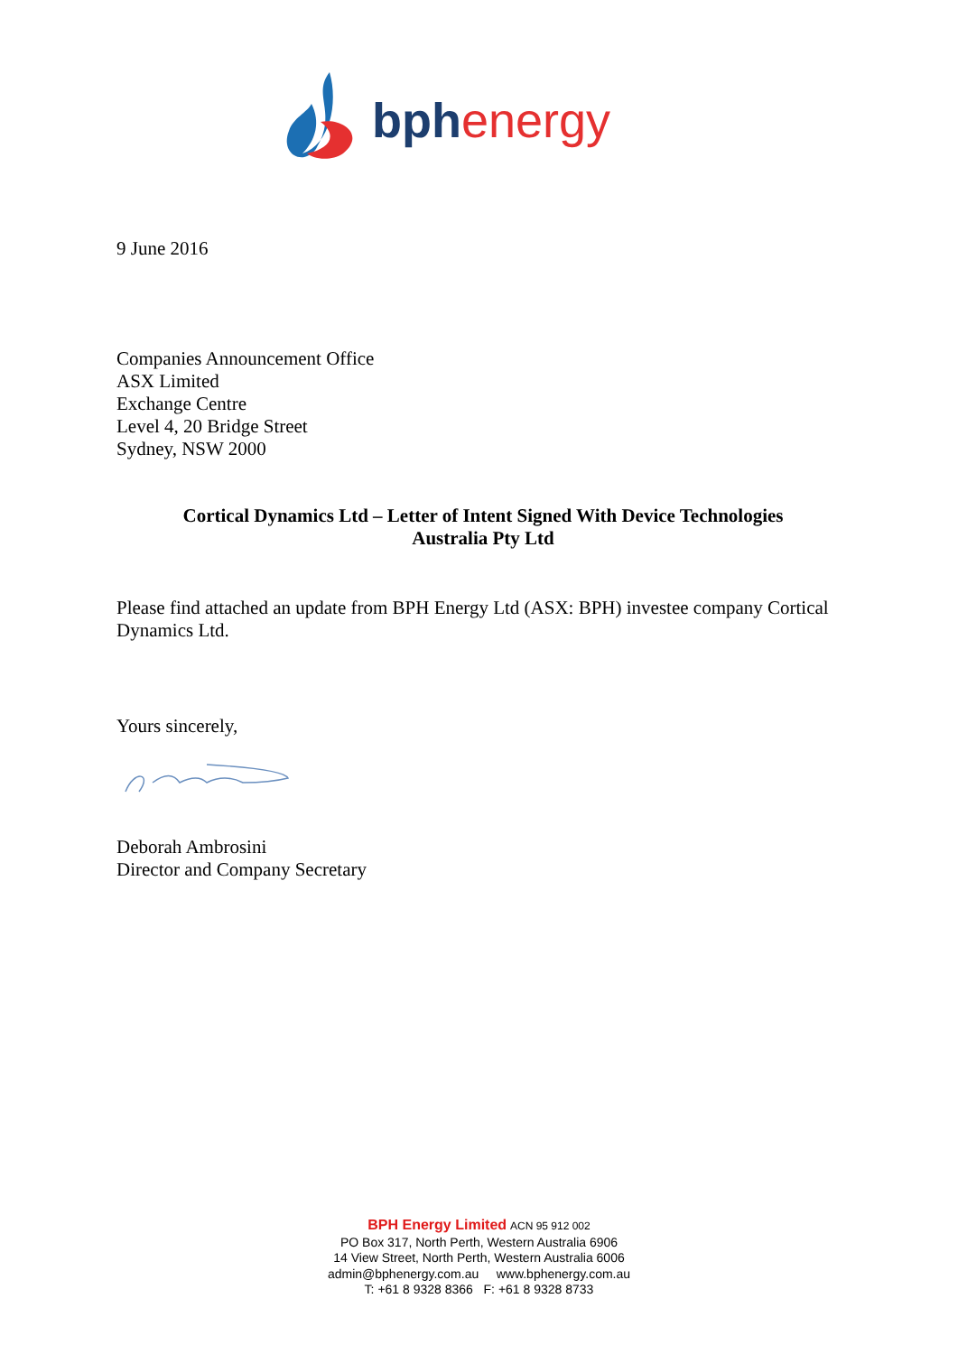bph energy
9 June 2016
Companies Announcement Office
ASX Limited
Exchange Centre
Level 4, 20 Bridge Street
Sydney, NSW 2000
Cortical Dynamics Ltd – Letter of Intent Signed With Device Technologies
Australia Pty Ltd
Please find attached an update from BPH Energy Ltd (ASX: BPH) investee company Cortical Dynamics Ltd.
Yours sincerely,
Deborah Ambrosini
Director and Company Secretary
BPH Energy Limited ACN 95 912 002
PO Box 317, North Perth, Western Australia 6906
14 View Street, North Perth, Western Australia 6006
admin@bphenergy.com.au www.bphenergy.com.au
T: +61 8 9328 8366 F: +61 8 9328 8733